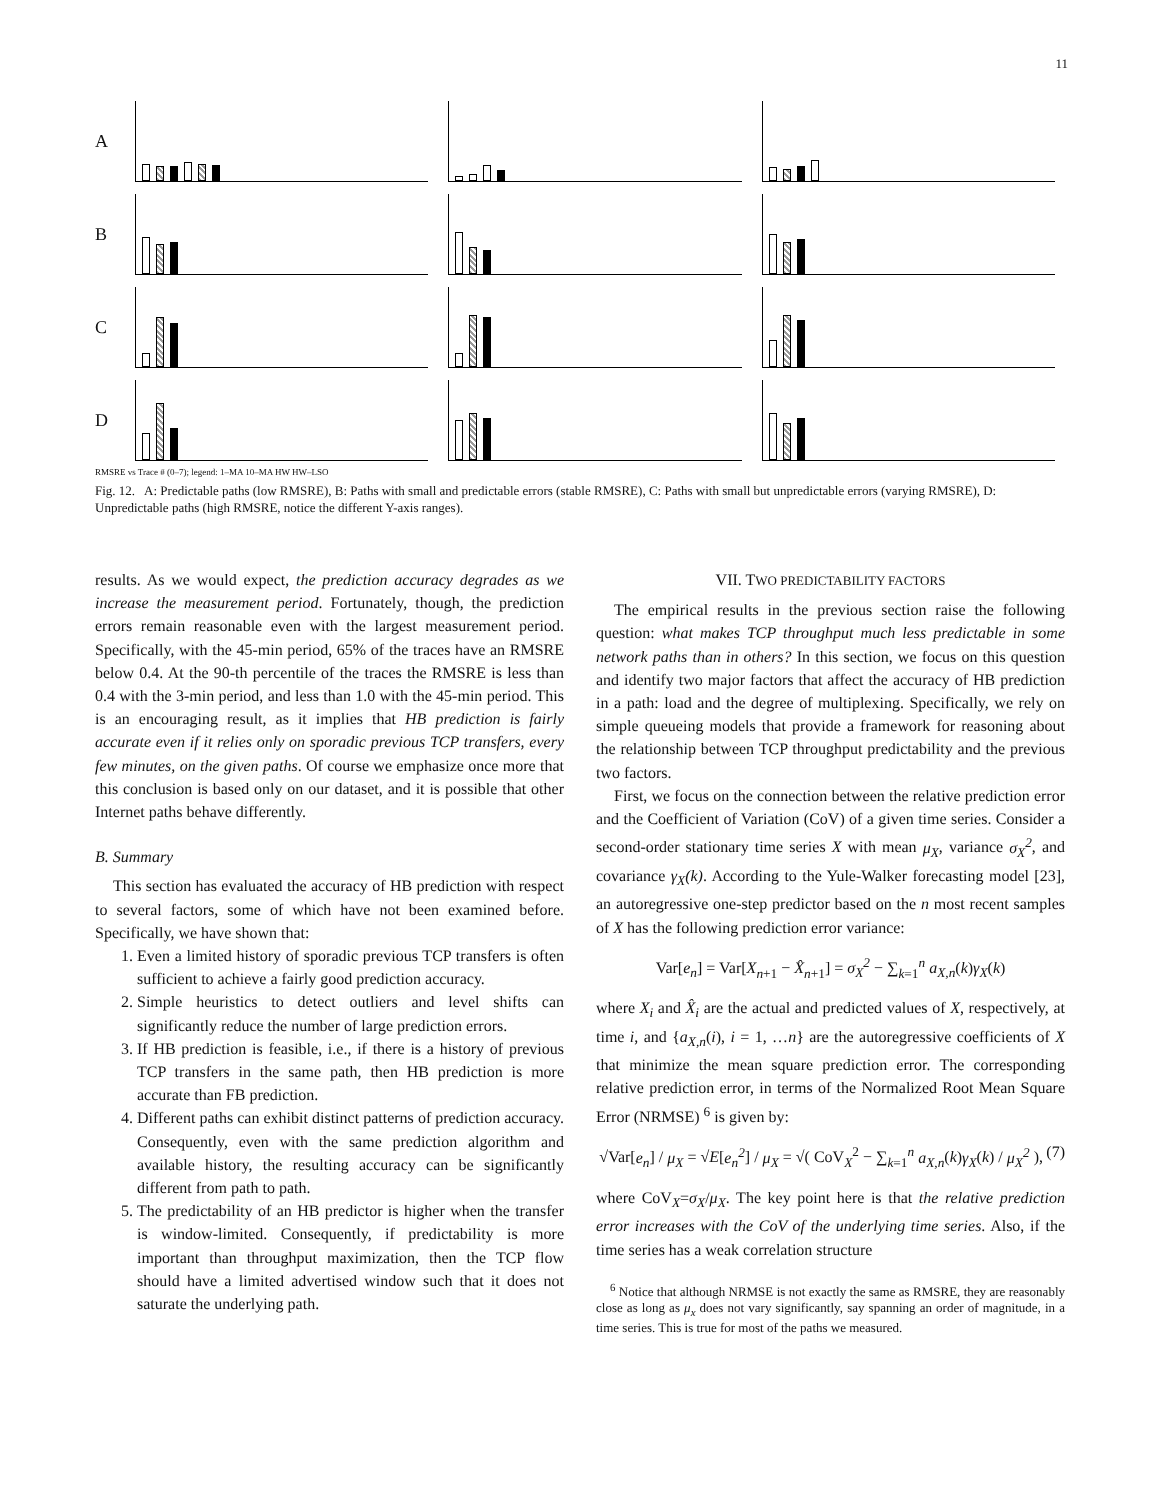11
A
B
C
D
RMSRE vs Trace # (0–7); legend: 1–MA 10–MA HW HW–LSO
Fig. 12. A: Predictable paths (low RMSRE), B: Paths with small and predictable errors (stable RMSRE), C: Paths with small but unpredictable errors (varying RMSRE), D: Unpredictable paths (high RMSRE, notice the different Y-axis ranges).
results. As we would expect, the prediction accuracy degrades as we increase the measurement period. Fortunately, though, the prediction errors remain reasonable even with the largest measurement period. Specifically, with the 45-min period, 65% of the traces have an RMSRE below 0.4. At the 90-th percentile of the traces the RMSRE is less than 0.4 with the 3-min period, and less than 1.0 with the 45-min period. This is an encouraging result, as it implies that HB prediction is fairly accurate even if it relies only on sporadic previous TCP transfers, every few minutes, on the given paths. Of course we emphasize once more that this conclusion is based only on our dataset, and it is possible that other Internet paths behave differently.
B. Summary
This section has evaluated the accuracy of HB prediction with respect to several factors, some of which have not been examined before. Specifically, we have shown that:
1. Even a limited history of sporadic previous TCP transfers is often sufficient to achieve a fairly good prediction accuracy.
2. Simple heuristics to detect outliers and level shifts can significantly reduce the number of large prediction errors.
3. If HB prediction is feasible, i.e., if there is a history of previous TCP transfers in the same path, then HB prediction is more accurate than FB prediction.
4. Different paths can exhibit distinct patterns of prediction accuracy. Consequently, even with the same prediction algorithm and available history, the resulting accuracy can be significantly different from path to path.
5. The predictability of an HB predictor is higher when the transfer is window-limited. Consequently, if predictability is more important than throughput maximization, then the TCP flow should have a limited advertised window such that it does not saturate the underlying path.
VII. TWO PREDICTABILITY FACTORS
The empirical results in the previous section raise the following question: what makes TCP throughput much less predictable in some network paths than in others? In this section, we focus on this question and identify two major factors that affect the accuracy of HB prediction in a path: load and the degree of multiplexing. Specifically, we rely on simple queueing models that provide a framework for reasoning about the relationship between TCP throughput predictability and the previous two factors.
First, we focus on the connection between the relative prediction error and the Coefficient of Variation (CoV) of a given time series. Consider a second-order stationary time series X with mean μ<sub>X</sub>, variance σ<sub>X</sub><sup>2</sup>, and covariance γ<sub>X</sub>(k). According to the Yule-Walker forecasting model [23], an autoregressive one-step predictor based on the n most recent samples of X has the following prediction error variance:
Var[e<sub>n</sub>] = Var[X<sub>n+1</sub> − X̂<sub>n+1</sub>] = σ<sub>X</sub><sup>2</sup> − ∑<sub>k=1</sub><sup>n</sup> a<sub>X,n</sub>(k)γ<sub>X</sub>(k)
where X<sub>i</sub> and X̂<sub>i</sub> are the actual and predicted values of X, respectively, at time i, and {a<sub>X,n</sub>(i), i = 1, …n} are the autoregressive coefficients of X that minimize the mean square prediction error. The corresponding relative prediction error, in terms of the Normalized Root Mean Square Error (NRMSE) <sup>6</sup> is given by:
√Var[e<sub>n</sub>] / μ<sub>X</sub> = √E[e<sub>n</sub><sup>2</sup>] / μ<sub>X</sub> = √( CoV<sub>X</sub><sup>2</sup> − ∑<sub>k=1</sub><sup>n</sup> a<sub>X,n</sub>(k)γ<sub>X</sub>(k) / μ<sub>X</sub><sup>2</sup> ), (7)
where CoV<sub>X</sub>=σ<sub>X</sub>/μ<sub>X</sub>. The key point here is that the relative prediction error increases with the CoV of the underlying time series. Also, if the time series has a weak correlation structure
<sup>6</sup> Notice that although NRMSE is not exactly the same as RMSRE, they are reasonably close as long as μ<sub>x</sub> does not vary significantly, say spanning an order of magnitude, in a time series. This is true for most of the paths we measured.